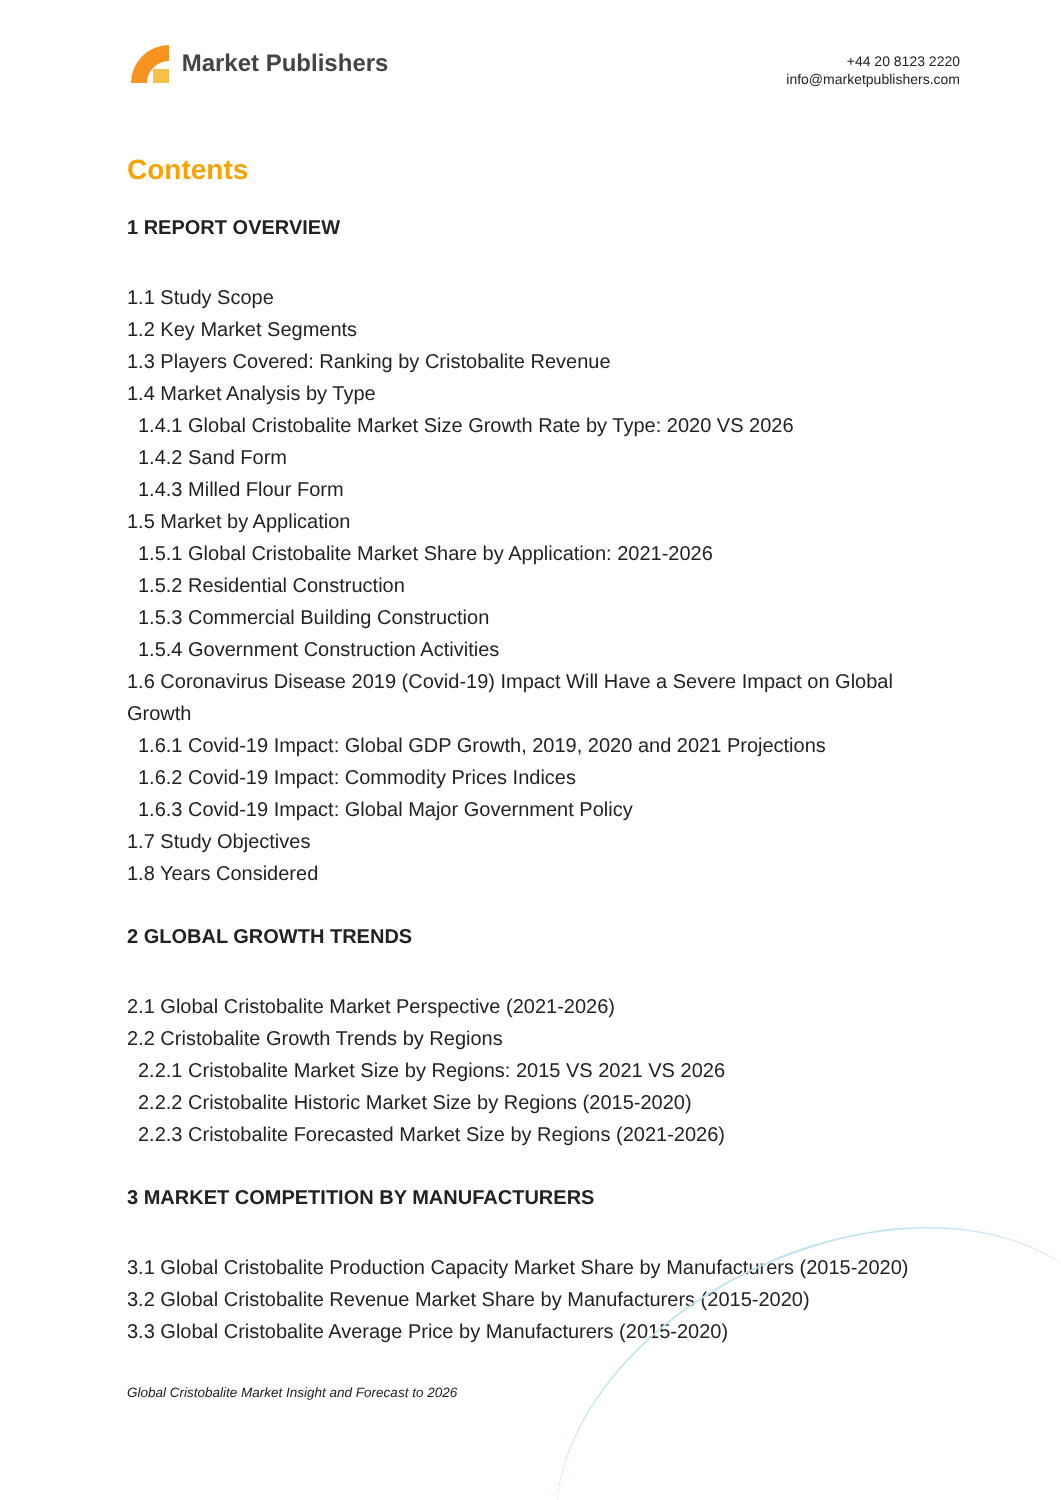Market Publishers
+44 20 8123 2220
info@marketpublishers.com
Contents
1 REPORT OVERVIEW
1.1 Study Scope
1.2 Key Market Segments
1.3 Players Covered: Ranking by Cristobalite Revenue
1.4 Market Analysis by Type
1.4.1 Global Cristobalite Market Size Growth Rate by Type: 2020 VS 2026
1.4.2 Sand Form
1.4.3 Milled Flour Form
1.5 Market by Application
1.5.1 Global Cristobalite Market Share by Application: 2021-2026
1.5.2 Residential Construction
1.5.3 Commercial Building Construction
1.5.4 Government Construction Activities
1.6 Coronavirus Disease 2019 (Covid-19) Impact Will Have a Severe Impact on Global Growth
1.6.1 Covid-19 Impact: Global GDP Growth, 2019, 2020 and 2021 Projections
1.6.2 Covid-19 Impact: Commodity Prices Indices
1.6.3 Covid-19 Impact: Global Major Government Policy
1.7 Study Objectives
1.8 Years Considered
2 GLOBAL GROWTH TRENDS
2.1 Global Cristobalite Market Perspective (2021-2026)
2.2 Cristobalite Growth Trends by Regions
2.2.1 Cristobalite Market Size by Regions: 2015 VS 2021 VS 2026
2.2.2 Cristobalite Historic Market Size by Regions (2015-2020)
2.2.3 Cristobalite Forecasted Market Size by Regions (2021-2026)
3 MARKET COMPETITION BY MANUFACTURERS
3.1 Global Cristobalite Production Capacity Market Share by Manufacturers (2015-2020)
3.2 Global Cristobalite Revenue Market Share by Manufacturers (2015-2020)
3.3 Global Cristobalite Average Price by Manufacturers (2015-2020)
Global Cristobalite Market Insight and Forecast to 2026